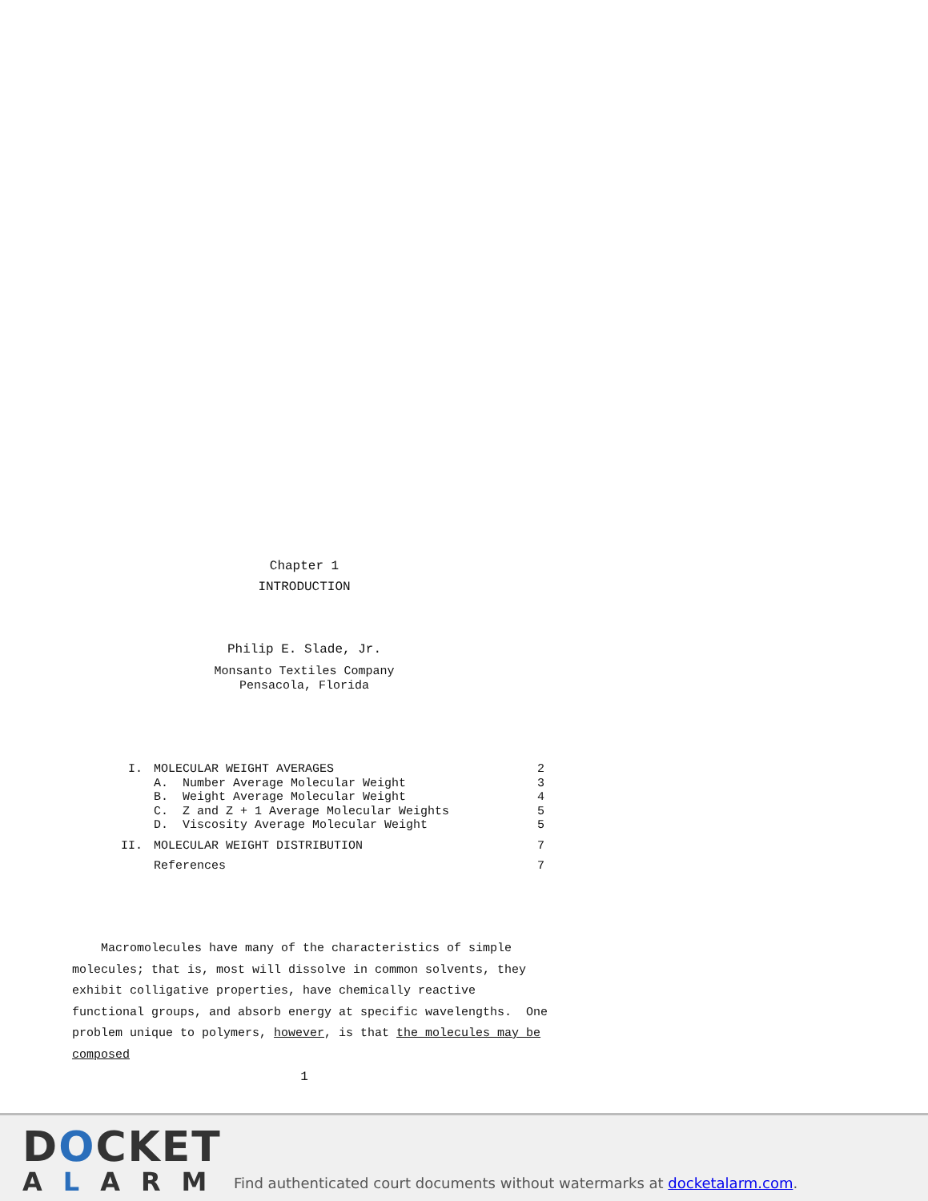Chapter 1
INTRODUCTION
Philip E. Slade, Jr.
Monsanto Textiles Company
Pensacola, Florida
I. MOLECULAR WEIGHT AVERAGES 2
A. Number Average Molecular Weight 3
B. Weight Average Molecular Weight 4
C. Z and Z + 1 Average Molecular Weights 5
D. Viscosity Average Molecular Weight 5
II. MOLECULAR WEIGHT DISTRIBUTION 7
References 7
Macromolecules have many of the characteristics of simple molecules; that is, most will dissolve in common solvents, they exhibit colligative properties, have chemically reactive functional groups, and absorb energy at specific wavelengths. One problem unique to polymers, however, is that the molecules may be composed
1
DOCKET
ALARM
Find authenticated court documents without watermarks at docketalarm.com.